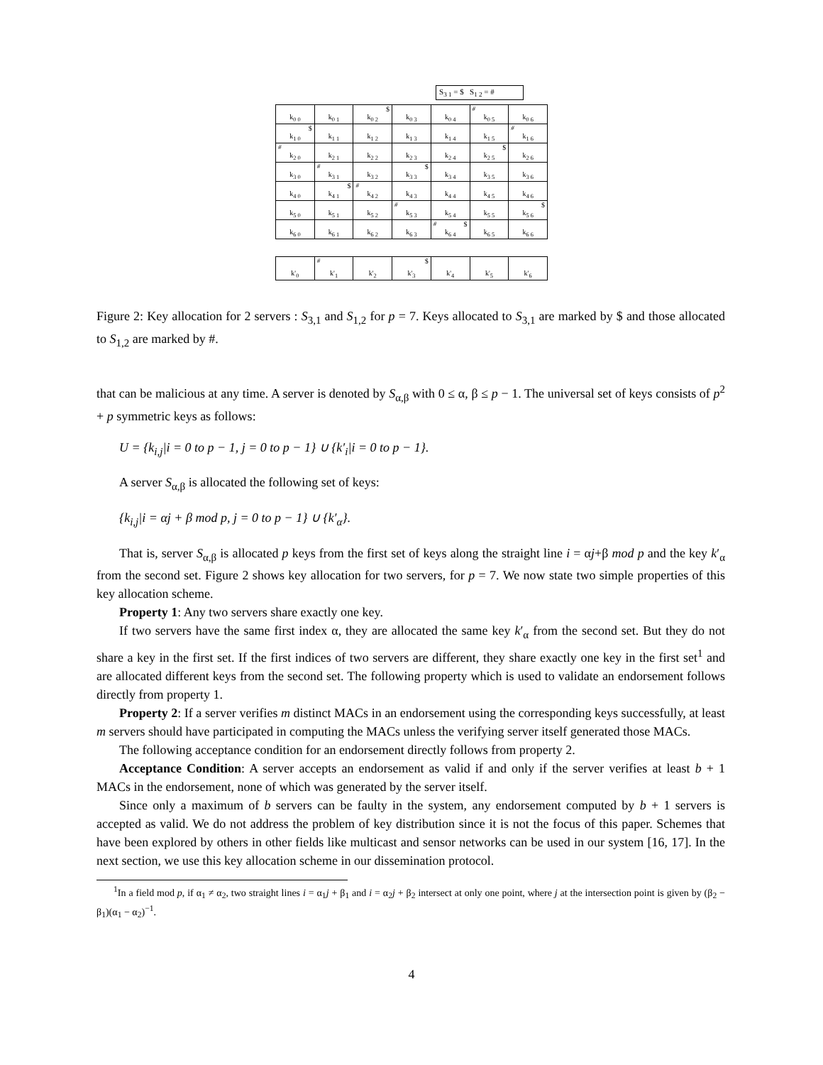S<sub>3 1</sub> = $ S<sub>1 2</sub> = #
| k<sub>0 0</sub> | k<sub>0 1</sub> | $ k<sub>0 2</sub> | k<sub>0 3</sub> | k<sub>0 4</sub> | # k<sub>0 5</sub> | k<sub>0 6</sub> |
| $ k<sub>1 0</sub> | k<sub>1 1</sub> | k<sub>1 2</sub> | k<sub>1 3</sub> | k<sub>1 4</sub> | k<sub>1 5</sub> | # k<sub>1 6</sub> |
| # k<sub>2 0</sub> | k<sub>2 1</sub> | k<sub>2 2</sub> | k<sub>2 3</sub> | k<sub>2 4</sub> | $ k<sub>2 5</sub> | k<sub>2 6</sub> |
| k<sub>3 0</sub> | # k<sub>3 1</sub> | k<sub>3 2</sub> | $ k<sub>3 3</sub> | k<sub>3 4</sub> | k<sub>3 5</sub> | k<sub>3 6</sub> |
| k<sub>4 0</sub> | $ k<sub>4 1</sub> | # k<sub>4 2</sub> | k<sub>4 3</sub> | k<sub>4 4</sub> | k<sub>4 5</sub> | k<sub>4 6</sub> |
| k<sub>5 0</sub> | k<sub>5 1</sub> | k<sub>5 2</sub> | # k<sub>5 3</sub> | k<sub>5 4</sub> | k<sub>5 5</sub> | $ k<sub>5 6</sub> |
| k<sub>6 0</sub> | k<sub>6 1</sub> | k<sub>6 2</sub> | k<sub>6 3</sub> | # $ k<sub>6 4</sub> | k<sub>6 5</sub> | k<sub>6 6</sub> |
| k'<sub>0</sub> | # k'<sub>1</sub> | k'<sub>2</sub> | $ k'<sub>3</sub> | k'<sub>4</sub> | k'<sub>5</sub> | k'<sub>6</sub> |
Figure 2: Key allocation for 2 servers : S<sub>3,1</sub> and S<sub>1,2</sub> for p = 7. Keys allocated to S<sub>3,1</sub> are marked by $ and those allocated to S<sub>1,2</sub> are marked by #.
that can be malicious at any time. A server is denoted by S<sub>α,β</sub> with 0 ≤ α, β ≤ p − 1. The universal set of keys consists of p<sup>2</sup> + p symmetric keys as follows:
U = {k<sub>i,j</sub>|i = 0 to p − 1, j = 0 to p − 1} ∪ {k′<sub>i</sub>|i = 0 to p − 1}.
A server S<sub>α,β</sub> is allocated the following set of keys:
{k<sub>i,j</sub>|i = αj + β mod p, j = 0 to p − 1} ∪ {k′<sub>α</sub>}.
That is, server S<sub>α,β</sub> is allocated p keys from the first set of keys along the straight line i = αj+β mod p and the key k′<sub>α</sub> from the second set. Figure 2 shows key allocation for two servers, for p = 7. We now state two simple properties of this key allocation scheme.
Property 1: Any two servers share exactly one key.
If two servers have the same first index α, they are allocated the same key k′<sub>α</sub> from the second set. But they do not share a key in the first set. If the first indices of two servers are different, they share exactly one key in the first set<sup>1</sup> and are allocated different keys from the second set. The following property which is used to validate an endorsement follows directly from property 1.
Property 2: If a server verifies m distinct MACs in an endorsement using the corresponding keys successfully, at least m servers should have participated in computing the MACs unless the verifying server itself generated those MACs.
The following acceptance condition for an endorsement directly follows from property 2.
Acceptance Condition: A server accepts an endorsement as valid if and only if the server verifies at least b + 1 MACs in the endorsement, none of which was generated by the server itself.
Since only a maximum of b servers can be faulty in the system, any endorsement computed by b + 1 servers is accepted as valid. We do not address the problem of key distribution since it is not the focus of this paper. Schemes that have been explored by others in other fields like multicast and sensor networks can be used in our system [16, 17]. In the next section, we use this key allocation scheme in our dissemination protocol.
<sup>1</sup> In a field mod p, if α<sub>1</sub> ≠ α<sub>2</sub>, two straight lines i = α<sub>1</sub>j + β<sub>1</sub> and i = α<sub>2</sub>j + β<sub>2</sub> intersect at only one point, where j at the intersection point is given by (β<sub>2</sub> − β<sub>1</sub>)(α<sub>1</sub> − α<sub>2</sub>)<sup>−1</sup>.
4